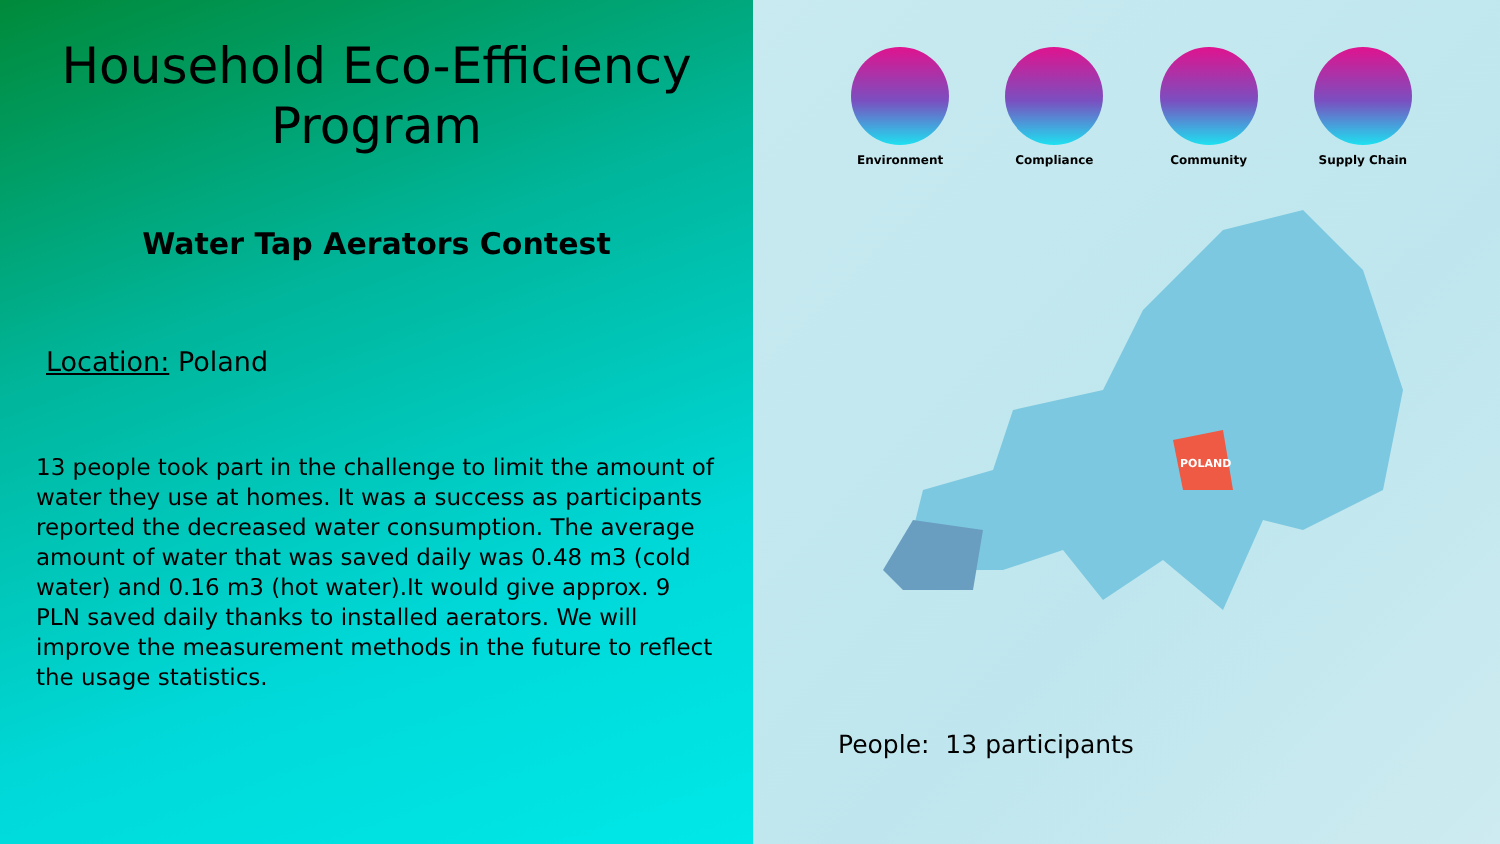Household Eco-Efficiency Program
Water Tap Aerators Contest
Location: Poland
13 people took part in the challenge to limit the amount of water they use at homes. It was a success as participants reported the decreased water consumption. The average amount of water that was saved daily was 0.48 m3 (cold water) and 0.16 m3 (hot water).It would give approx. 9 PLN saved daily thanks to installed aerators. We will improve the measurement methods in the future to reflect the usage statistics.
Environment Compliance Community Supply Chain
POLAND
People: 13 participants